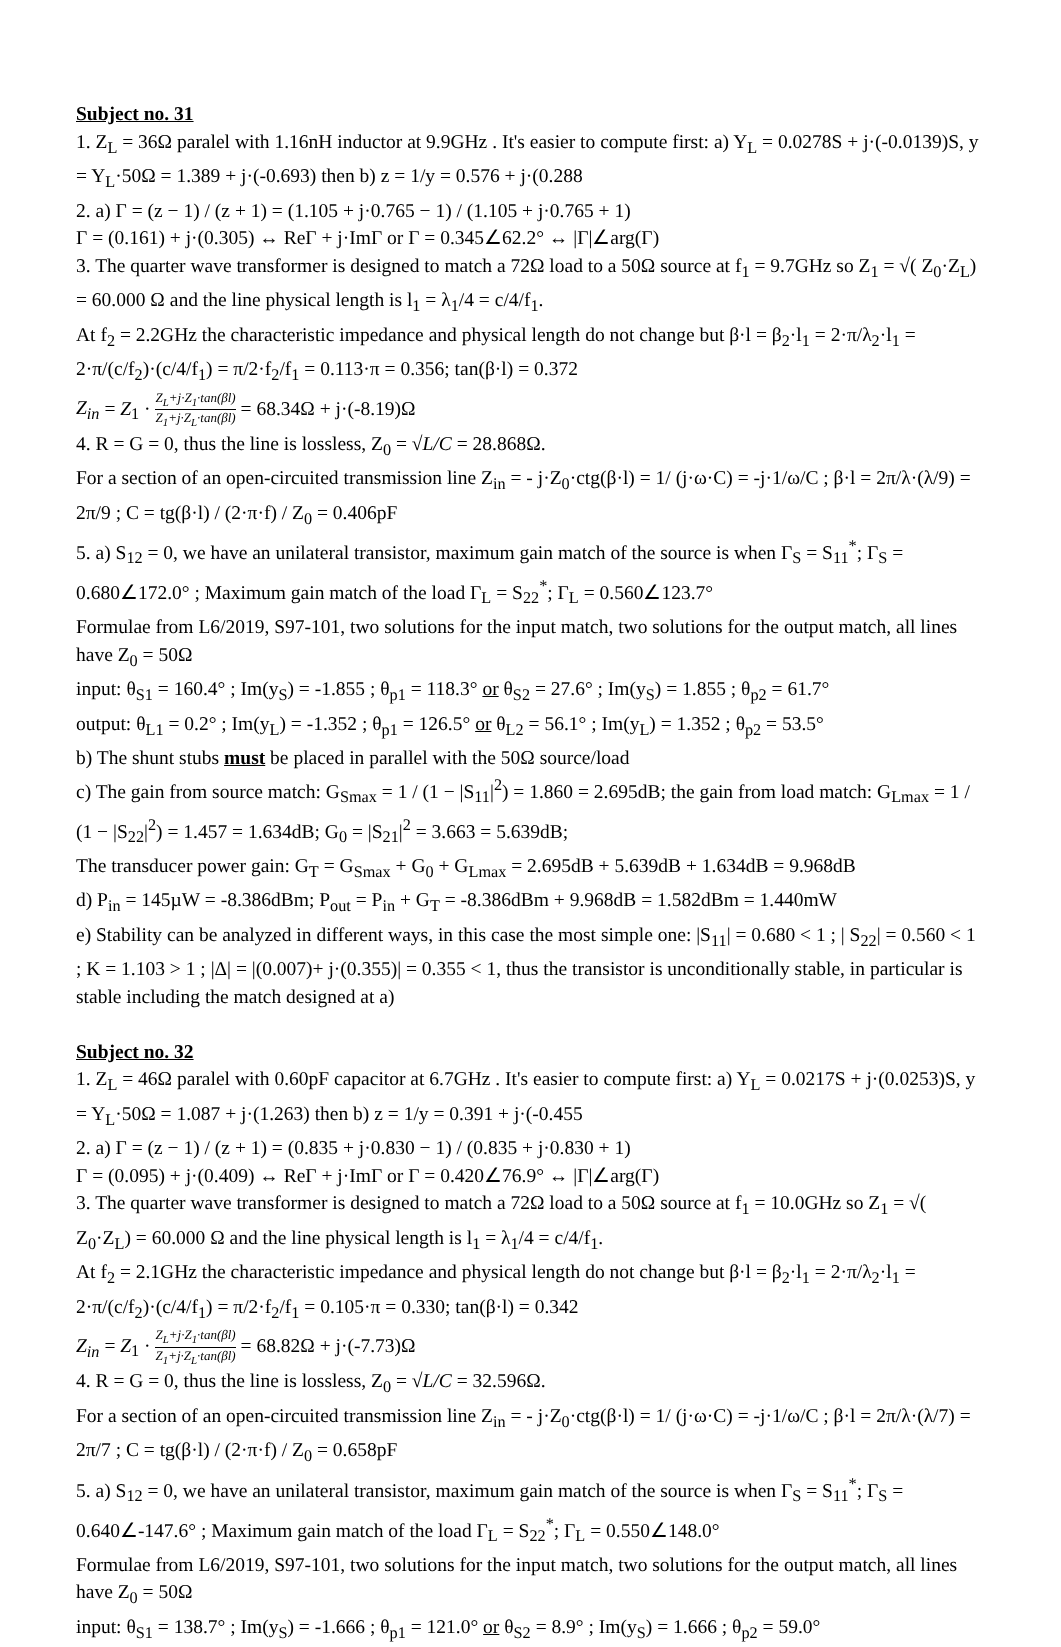Subject no. 31
1. Z<sub>L</sub> = 36Ω paralel with 1.16nH inductor at 9.9GHz . It's easier to compute first: a) Y<sub>L</sub> = 0.0278S + j·(-0.0139)S, y = Y<sub>L</sub>·50Ω = 1.389 + j·(-0.693) then b) z = 1/y = 0.576 + j·(0.288
2. a) Γ = (z − 1) / (z + 1) = (1.105 + j·0.765 − 1) / (1.105 + j·0.765 + 1)
Γ = (0.161) + j·(0.305) ↔ ReΓ + j·ImΓ or Γ = 0.345∠62.2° ↔ |Γ|∠arg(Γ)
3. The quarter wave transformer is designed to match a 72Ω load to a 50Ω source at f<sub>1</sub> = 9.7GHz so Z<sub>1</sub> = √( Z<sub>0</sub>·Z<sub>L</sub>) = 60.000 Ω and the line physical length is l<sub>1</sub> = λ<sub>1</sub>/4 = c/4/f<sub>1</sub>.
At f<sub>2</sub> = 2.2GHz the characteristic impedance and physical length do not change but β·l = β<sub>2</sub>·l<sub>1</sub> = 2·π/λ<sub>2</sub>·l<sub>1</sub> = 2·π/(c/f<sub>2</sub>)·(c/4/f<sub>1</sub>) = π/2·f<sub>2</sub>/f<sub>1</sub> = 0.113·π = 0.356; tan(β·l) = 0.372
Z<sub>in</sub> = Z<sub>1</sub> · Z<sub>L</sub>+j·Z<sub>1</sub>·tan(βl) Z<sub>1</sub>+j·Z<sub>L</sub>·tan(βl) = 68.34Ω + j·(-8.19)Ω
4. R = G = 0, thus the line is lossless, Z<sub>0</sub> = √L/C = 28.868Ω.
For a section of an open-circuited transmission line Z<sub>in</sub> = - j·Z<sub>0</sub>·ctg(β·l) = 1/ (j·ω·C) = -j·1/ω/C ; β·l = 2π/λ·(λ/9) = 2π/9 ; C = tg(β·l) / (2·π·f) / Z<sub>0</sub> = 0.406pF
5. a) S<sub>12</sub> = 0, we have an unilateral transistor, maximum gain match of the source is when Γ<sub>S</sub> = S<sub>11</sub><sup>*</sup>; Γ<sub>S</sub> = 0.680∠172.0° ; Maximum gain match of the load Γ<sub>L</sub> = S<sub>22</sub><sup>*</sup>; Γ<sub>L</sub> = 0.560∠123.7°
Formulae from L6/2019, S97-101, two solutions for the input match, two solutions for the output match, all lines have Z<sub>0</sub> = 50Ω
input: θ<sub>S1</sub> = 160.4° ; Im(y<sub>S</sub>) = -1.855 ; θ<sub>p1</sub> = 118.3° or θ<sub>S2</sub> = 27.6° ; Im(y<sub>S</sub>) = 1.855 ; θ<sub>p2</sub> = 61.7°
output: θ<sub>L1</sub> = 0.2° ; Im(y<sub>L</sub>) = -1.352 ; θ<sub>p1</sub> = 126.5° or θ<sub>L2</sub> = 56.1° ; Im(y<sub>L</sub>) = 1.352 ; θ<sub>p2</sub> = 53.5°
b) The shunt stubs must be placed in parallel with the 50Ω source/load
c) The gain from source match: G<sub>Smax</sub> = 1 / (1 − |S<sub>11</sub>|<sup>2</sup>) = 1.860 = 2.695dB; the gain from load match: G<sub>Lmax</sub> = 1 / (1 − |S<sub>22</sub>|<sup>2</sup>) = 1.457 = 1.634dB; G<sub>0</sub> = |S<sub>21</sub>|<sup>2</sup> = 3.663 = 5.639dB;
The transducer power gain: G<sub>T</sub> = G<sub>Smax</sub> + G<sub>0</sub> + G<sub>Lmax</sub> = 2.695dB + 5.639dB + 1.634dB = 9.968dB
d) P<sub>in</sub> = 145µW = -8.386dBm; P<sub>out</sub> = P<sub>in</sub> + G<sub>T</sub> = -8.386dBm + 9.968dB = 1.582dBm = 1.440mW
e) Stability can be analyzed in different ways, in this case the most simple one: |S<sub>11</sub>| = 0.680 < 1 ; | S<sub>22</sub>| = 0.560 < 1 ; K = 1.103 > 1 ; |Δ| = |(0.007)+ j·(0.355)| = 0.355 < 1, thus the transistor is unconditionally stable, in particular is stable including the match designed at a)
Subject no. 32
1. Z<sub>L</sub> = 46Ω paralel with 0.60pF capacitor at 6.7GHz . It's easier to compute first: a) Y<sub>L</sub> = 0.0217S + j·(0.0253)S, y = Y<sub>L</sub>·50Ω = 1.087 + j·(1.263) then b) z = 1/y = 0.391 + j·(-0.455
2. a) Γ = (z − 1) / (z + 1) = (0.835 + j·0.830 − 1) / (0.835 + j·0.830 + 1)
Γ = (0.095) + j·(0.409) ↔ ReΓ + j·ImΓ or Γ = 0.420∠76.9° ↔ |Γ|∠arg(Γ)
3. The quarter wave transformer is designed to match a 72Ω load to a 50Ω source at f<sub>1</sub> = 10.0GHz so Z<sub>1</sub> = √( Z<sub>0</sub>·Z<sub>L</sub>) = 60.000 Ω and the line physical length is l<sub>1</sub> = λ<sub>1</sub>/4 = c/4/f<sub>1</sub>.
At f<sub>2</sub> = 2.1GHz the characteristic impedance and physical length do not change but β·l = β<sub>2</sub>·l<sub>1</sub> = 2·π/λ<sub>2</sub>·l<sub>1</sub> = 2·π/(c/f<sub>2</sub>)·(c/4/f<sub>1</sub>) = π/2·f<sub>2</sub>/f<sub>1</sub> = 0.105·π = 0.330; tan(β·l) = 0.342
Z<sub>in</sub> = Z<sub>1</sub> · Z<sub>L</sub>+j·Z<sub>1</sub>·tan(βl) Z<sub>1</sub>+j·Z<sub>L</sub>·tan(βl) = 68.82Ω + j·(-7.73)Ω
4. R = G = 0, thus the line is lossless, Z<sub>0</sub> = √L/C = 32.596Ω.
For a section of an open-circuited transmission line Z<sub>in</sub> = - j·Z<sub>0</sub>·ctg(β·l) = 1/ (j·ω·C) = -j·1/ω/C ; β·l = 2π/λ·(λ/7) = 2π/7 ; C = tg(β·l) / (2·π·f) / Z<sub>0</sub> = 0.658pF
5. a) S<sub>12</sub> = 0, we have an unilateral transistor, maximum gain match of the source is when Γ<sub>S</sub> = S<sub>11</sub><sup>*</sup>; Γ<sub>S</sub> = 0.640∠-147.6° ; Maximum gain match of the load Γ<sub>L</sub> = S<sub>22</sub><sup>*</sup>; Γ<sub>L</sub> = 0.550∠148.0°
Formulae from L6/2019, S97-101, two solutions for the input match, two solutions for the output match, all lines have Z<sub>0</sub> = 50Ω
input: θ<sub>S1</sub> = 138.7° ; Im(y<sub>S</sub>) = -1.666 ; θ<sub>p1</sub> = 121.0° or θ<sub>S2</sub> = 8.9° ; Im(y<sub>S</sub>) = 1.666 ; θ<sub>p2</sub> = 59.0°